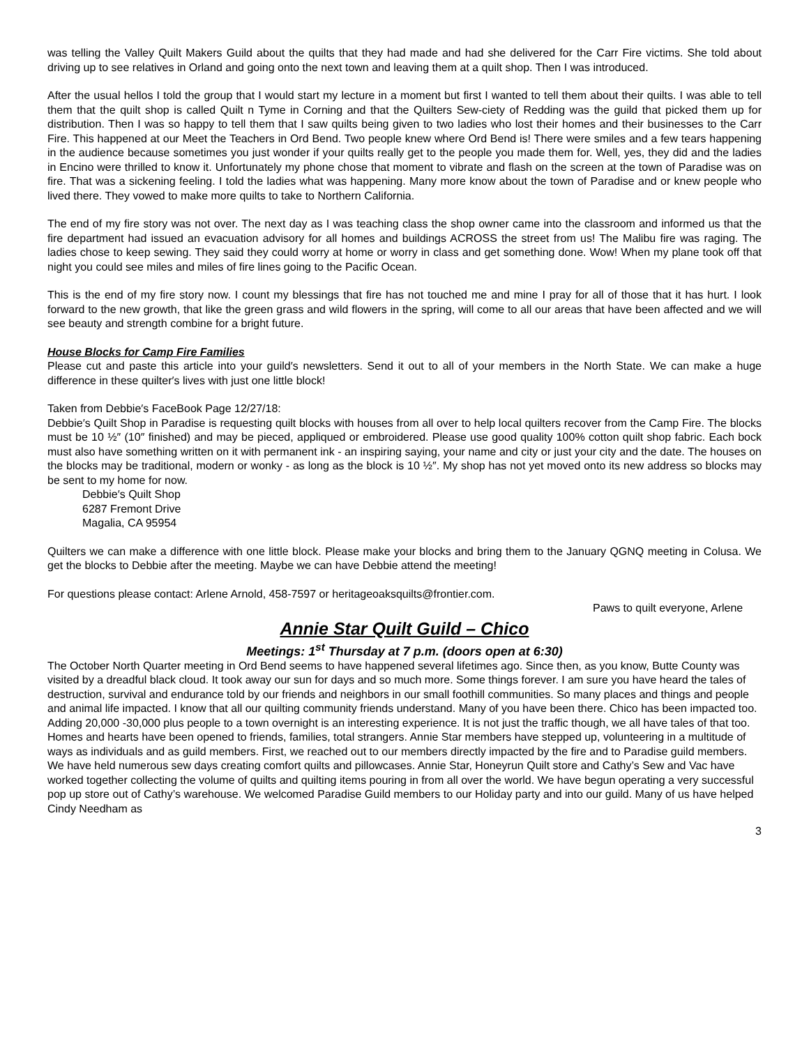was telling the Valley Quilt Makers Guild about the quilts that they had made and had she delivered for the Carr Fire victims. She told about driving up to see relatives in Orland and going onto the next town and leaving them at a quilt shop. Then I was introduced.
After the usual hellos I told the group that I would start my lecture in a moment but first I wanted to tell them about their quilts. I was able to tell them that the quilt shop is called Quilt n Tyme in Corning and that the Quilters Sew-ciety of Redding was the guild that picked them up for distribution. Then I was so happy to tell them that I saw quilts being given to two ladies who lost their homes and their businesses to the Carr Fire. This happened at our Meet the Teachers in Ord Bend. Two people knew where Ord Bend is! There were smiles and a few tears happening in the audience because sometimes you just wonder if your quilts really get to the people you made them for. Well, yes, they did and the ladies in Encino were thrilled to know it. Unfortunately my phone chose that moment to vibrate and flash on the screen at the town of Paradise was on fire. That was a sickening feeling. I told the ladies what was happening. Many more know about the town of Paradise and or knew people who lived there. They vowed to make more quilts to take to Northern California.
The end of my fire story was not over. The next day as I was teaching class the shop owner came into the classroom and informed us that the fire department had issued an evacuation advisory for all homes and buildings ACROSS the street from us! The Malibu fire was raging. The ladies chose to keep sewing. They said they could worry at home or worry in class and get something done. Wow! When my plane took off that night you could see miles and miles of fire lines going to the Pacific Ocean.
This is the end of my fire story now. I count my blessings that fire has not touched me and mine I pray for all of those that it has hurt. I look forward to the new growth, that like the green grass and wild flowers in the spring, will come to all our areas that have been affected and we will see beauty and strength combine for a bright future.
House Blocks for Camp Fire Families
Please cut and paste this article into your guild′s newsletters. Send it out to all of your members in the North State. We can make a huge difference in these quilter′s lives with just one little block!
Taken from Debbie′s FaceBook Page 12/27/18:
Debbie′s Quilt Shop in Paradise is requesting quilt blocks with houses from all over to help local quilters recover from the Camp Fire. The blocks must be 10 ½″ (10″ finished) and may be pieced, appliqued or embroidered. Please use good quality 100% cotton quilt shop fabric. Each bock must also have something written on it with permanent ink - an inspiring saying, your name and city or just your city and the date. The houses on the blocks may be traditional, modern or wonky - as long as the block is 10 ½″. My shop has not yet moved onto its new address so blocks may be sent to my home for now.
Debbie′s Quilt Shop
6287 Fremont Drive
Magalia, CA 95954
Quilters we can make a difference with one little block. Please make your blocks and bring them to the January QGNQ meeting in Colusa. We get the blocks to Debbie after the meeting. Maybe we can have Debbie attend the meeting!
For questions please contact: Arlene Arnold, 458-7597 or heritageoaksquilts@frontier.com.
Paws to quilt everyone, Arlene
Annie Star Quilt Guild – Chico
Meetings: 1<sup>st</sup> Thursday at 7 p.m. (doors open at 6:30)
The October North Quarter meeting in Ord Bend seems to have happened several lifetimes ago. Since then, as you know, Butte County was visited by a dreadful black cloud. It took away our sun for days and so much more. Some things forever. I am sure you have heard the tales of destruction, survival and endurance told by our friends and neighbors in our small foothill communities. So many places and things and people and animal life impacted. I know that all our quilting community friends understand. Many of you have been there. Chico has been impacted too. Adding 20,000 -30,000 plus people to a town overnight is an interesting experience. It is not just the traffic though, we all have tales of that too. Homes and hearts have been opened to friends, families, total strangers. Annie Star members have stepped up, volunteering in a multitude of ways as individuals and as guild members. First, we reached out to our members directly impacted by the fire and to Paradise guild members. We have held numerous sew days creating comfort quilts and pillowcases. Annie Star, Honeyrun Quilt store and Cathy’s Sew and Vac have worked together collecting the volume of quilts and quilting items pouring in from all over the world. We have begun operating a very successful pop up store out of Cathy’s warehouse. We welcomed Paradise Guild members to our Holiday party and into our guild. Many of us have helped Cindy Needham as
3